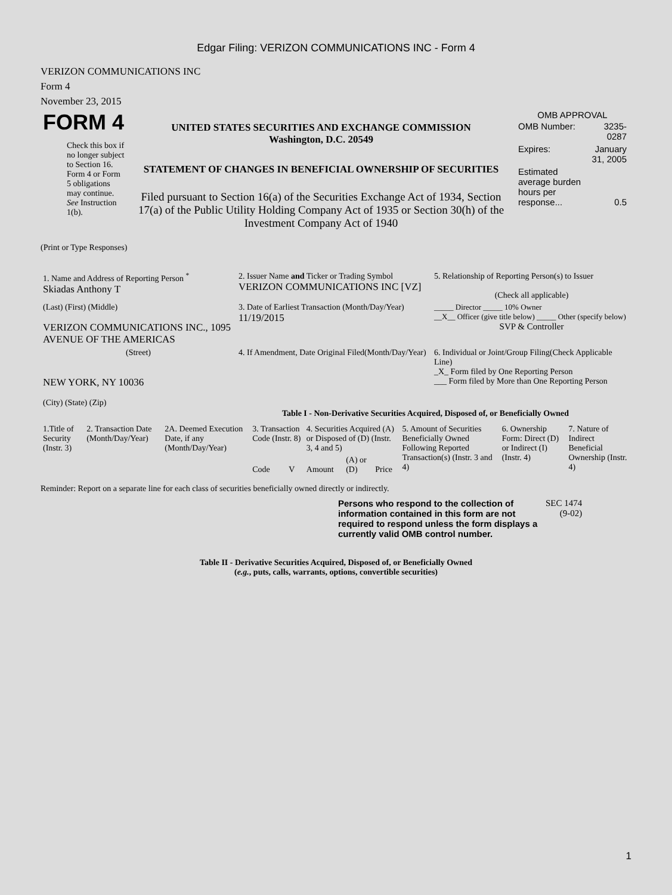Edgar Filing: VERIZON COMMUNICATIONS INC - Form 4
VERIZON COMMUNICATIONS INC
Form 4
November 23, 2015
| FORM 4 Check this box if no longer subject to Section 16. Form 4 or Form 5 obligations may continue. See Instruction 1(b). | UNITED STATES SECURITIES AND EXCHANGE COMMISSION Washington, D.C. 20549 STATEMENT OF CHANGES IN BENEFICIAL OWNERSHIP OF SECURITIES Filed pursuant to Section 16(a) of the Securities Exchange Act of 1934, Section 17(a) of the Public Utility Holding Company Act of 1935 or Section 30(h) of the Investment Company Act of 1940 | OMB APPROVAL / OMB Number: / 3235-0287 / / Expires: / January 31, 2005 / / Estimated average burden hours per response... / 0.5 / |
(Print or Type Responses)
| 1. Name and Address of Reporting Person <sup>*</sup> Skiadas Anthony T | 2. Issuer Name and Ticker or Trading Symbol VERIZON COMMUNICATIONS INC [VZ] | 5. Relationship of Reporting Person(s) to Issuer (Check all applicable) |
| (Last) (First) (Middle) VERIZON COMMUNICATIONS INC., 1095 AVENUE OF THE AMERICAS | 3. Date of Earliest Transaction (Month/Day/Year) 11/19/2015 | _____ Director _____ 10% Owner __X__ Officer (give title below) _____ Other (specify below) SVP & Controller |
| (Street) NEW YORK, NY 10036 (City) (State) (Zip) | 4. If Amendment, Date Original Filed(Month/Day/Year) | 6. Individual or Joint/Group Filing(Check Applicable Line) _X_ Form filed by One Reporting Person ___ Form filed by More than One Reporting Person |
Table I - Non-Derivative Securities Acquired, Disposed of, or Beneficially Owned
| 1.Title of Security (Instr. 3) | 2. Transaction Date (Month/Day/Year) | 2A. Deemed Execution Date, if any (Month/Day/Year) | 3. Transaction Code (Instr. 8) | | 4. Securities Acquired (A) or Disposed of (D) (Instr. 3, 4 and 5) | | | 5. Amount of Securities Beneficially Owned Following Reported Transaction(s) (Instr. 3 and 4) | 6. Ownership Form: Direct (D) or Indirect (I) (Instr. 4) | 7. Nature of Indirect Beneficial Ownership (Instr. 4) |
| --- | --- | --- | --- | --- | --- | --- | --- | --- | --- | --- |
| | | | Code | V | Amount | (A) or (D) | Price | | | |
Reminder: Report on a separate line for each class of securities beneficially owned directly or indirectly.
| Persons who respond to the collection of information contained in this form are not required to respond unless the form displays a currently valid OMB control number. | SEC 1474 (9-02) |
Table II - Derivative Securities Acquired, Disposed of, or Beneficially Owned
(e.g., puts, calls, warrants, options, convertible securities)
1